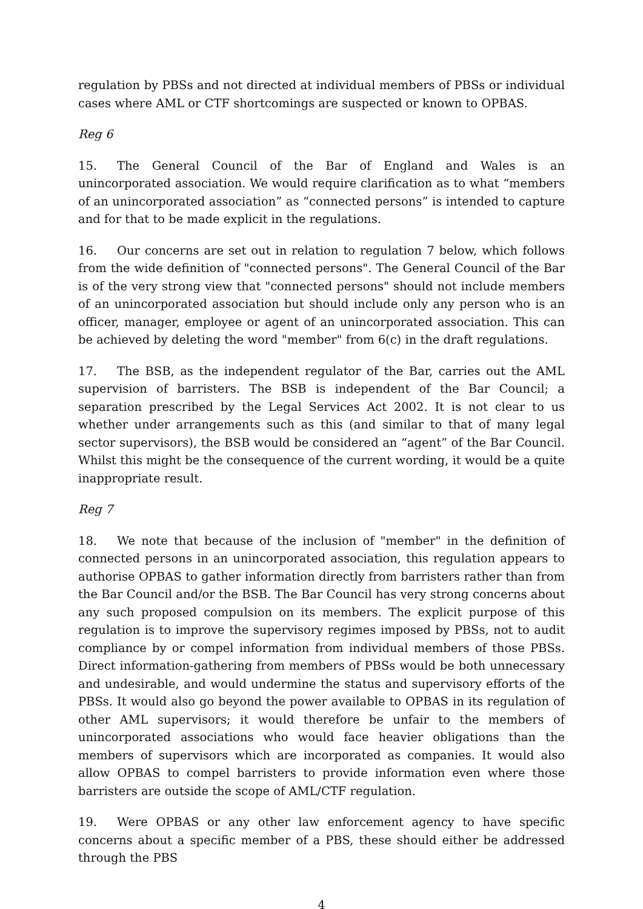regulation by PBSs and not directed at individual members of PBSs or individual cases where AML or CTF shortcomings are suspected or known to OPBAS.
Reg 6
15. The General Council of the Bar of England and Wales is an unincorporated association. We would require clarification as to what “members of an unincorporated association” as “connected persons” is intended to capture and for that to be made explicit in the regulations.
16. Our concerns are set out in relation to regulation 7 below, which follows from the wide definition of "connected persons". The General Council of the Bar is of the very strong view that "connected persons" should not include members of an unincorporated association but should include only any person who is an officer, manager, employee or agent of an unincorporated association. This can be achieved by deleting the word "member" from 6(c) in the draft regulations.
17. The BSB, as the independent regulator of the Bar, carries out the AML supervision of barristers. The BSB is independent of the Bar Council; a separation prescribed by the Legal Services Act 2002. It is not clear to us whether under arrangements such as this (and similar to that of many legal sector supervisors), the BSB would be considered an “agent” of the Bar Council. Whilst this might be the consequence of the current wording, it would be a quite inappropriate result.
Reg 7
18. We note that because of the inclusion of "member" in the definition of connected persons in an unincorporated association, this regulation appears to authorise OPBAS to gather information directly from barristers rather than from the Bar Council and/or the BSB. The Bar Council has very strong concerns about any such proposed compulsion on its members. The explicit purpose of this regulation is to improve the supervisory regimes imposed by PBSs, not to audit compliance by or compel information from individual members of those PBSs. Direct information-gathering from members of PBSs would be both unnecessary and undesirable, and would undermine the status and supervisory efforts of the PBSs. It would also go beyond the power available to OPBAS in its regulation of other AML supervisors; it would therefore be unfair to the members of unincorporated associations who would face heavier obligations than the members of supervisors which are incorporated as companies. It would also allow OPBAS to compel barristers to provide information even where those barristers are outside the scope of AML/CTF regulation.
19. Were OPBAS or any other law enforcement agency to have specific concerns about a specific member of a PBS, these should either be addressed through the PBS
4